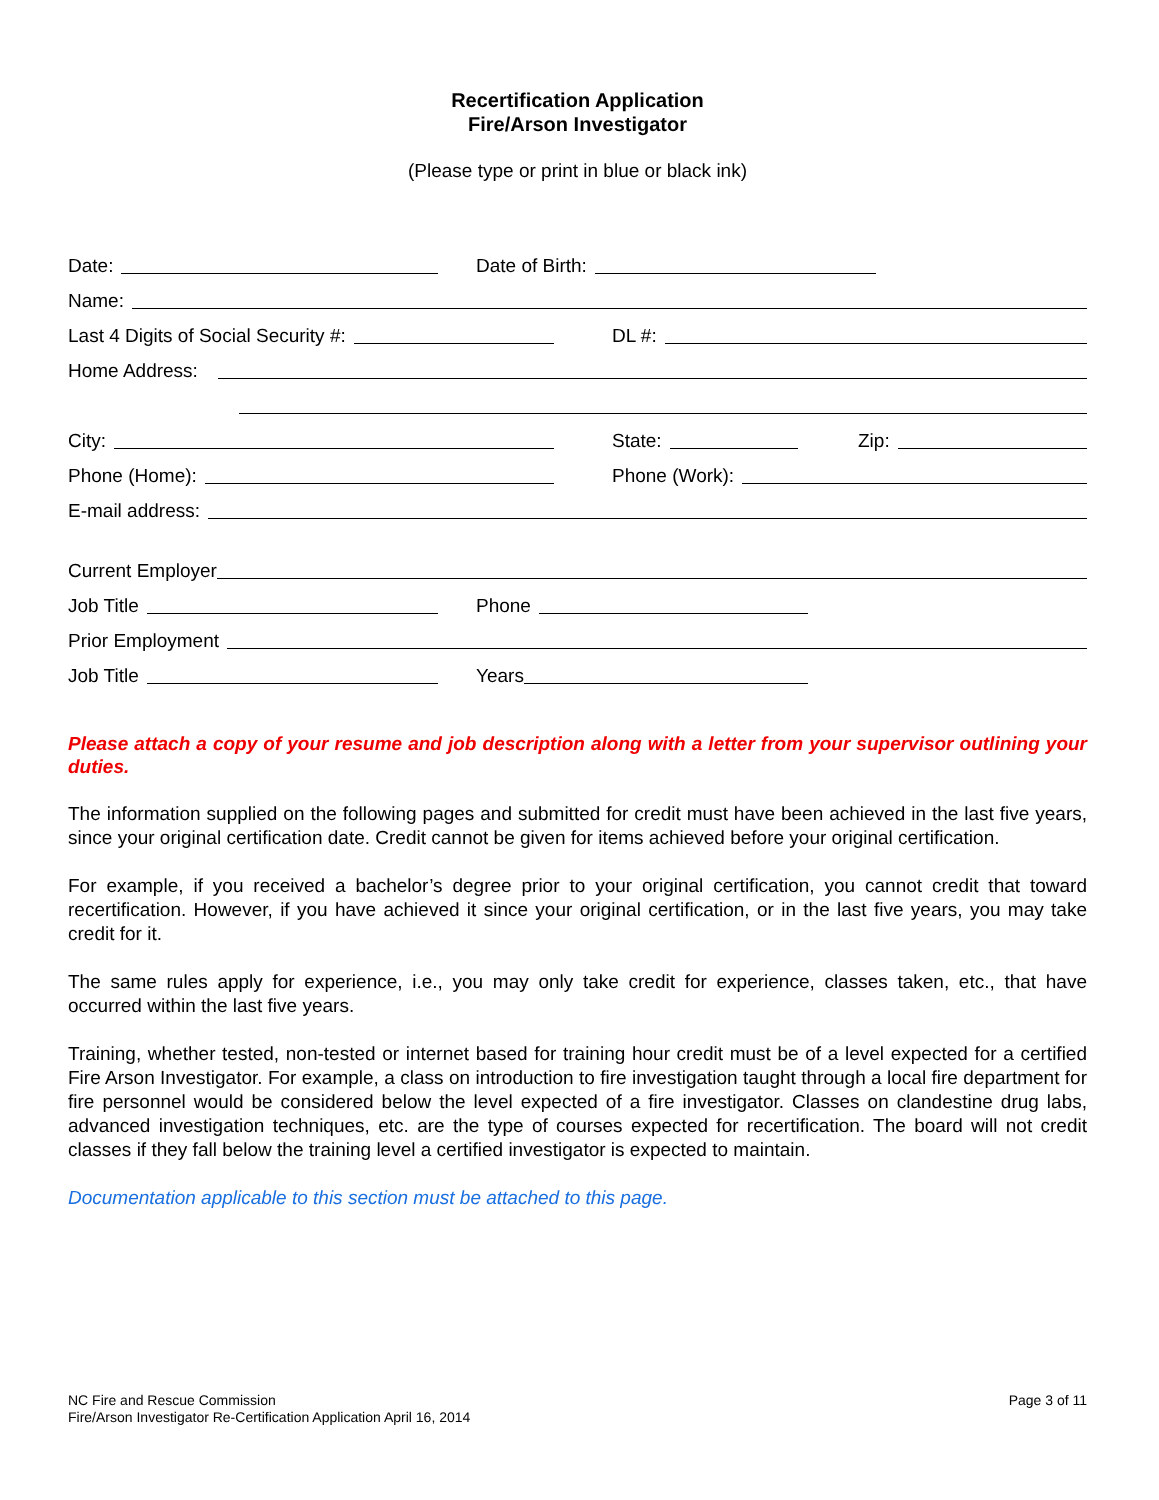Recertification Application
Fire/Arson Investigator
(Please type or print in blue or black ink)
Date:
Date of Birth:
Name:
Last 4 Digits of Social Security #:
DL #:
Home Address:
City:
State:
Zip:
Phone (Home):
Phone (Work):
E-mail address:
Current Employer
Job Title
Phone
Prior Employment
Job Title
Years
Please attach a copy of your resume and job description along with a letter from your supervisor outlining your duties.
The information supplied on the following pages and submitted for credit must have been achieved in the last five years, since your original certification date. Credit cannot be given for items achieved before your original certification.
For example, if you received a bachelor’s degree prior to your original certification, you cannot credit that toward recertification. However, if you have achieved it since your original certification, or in the last five years, you may take credit for it.
The same rules apply for experience, i.e., you may only take credit for experience, classes taken, etc., that have occurred within the last five years.
Training, whether tested, non-tested or internet based for training hour credit must be of a level expected for a certified Fire Arson Investigator. For example, a class on introduction to fire investigation taught through a local fire department for fire personnel would be considered below the level expected of a fire investigator. Classes on clandestine drug labs, advanced investigation techniques, etc. are the type of courses expected for recertification. The board will not credit classes if they fall below the training level a certified investigator is expected to maintain.
Documentation applicable to this section must be attached to this page.
NC Fire and Rescue Commission
Fire/Arson Investigator Re-Certification Application April 16, 2014
Page 3 of 11